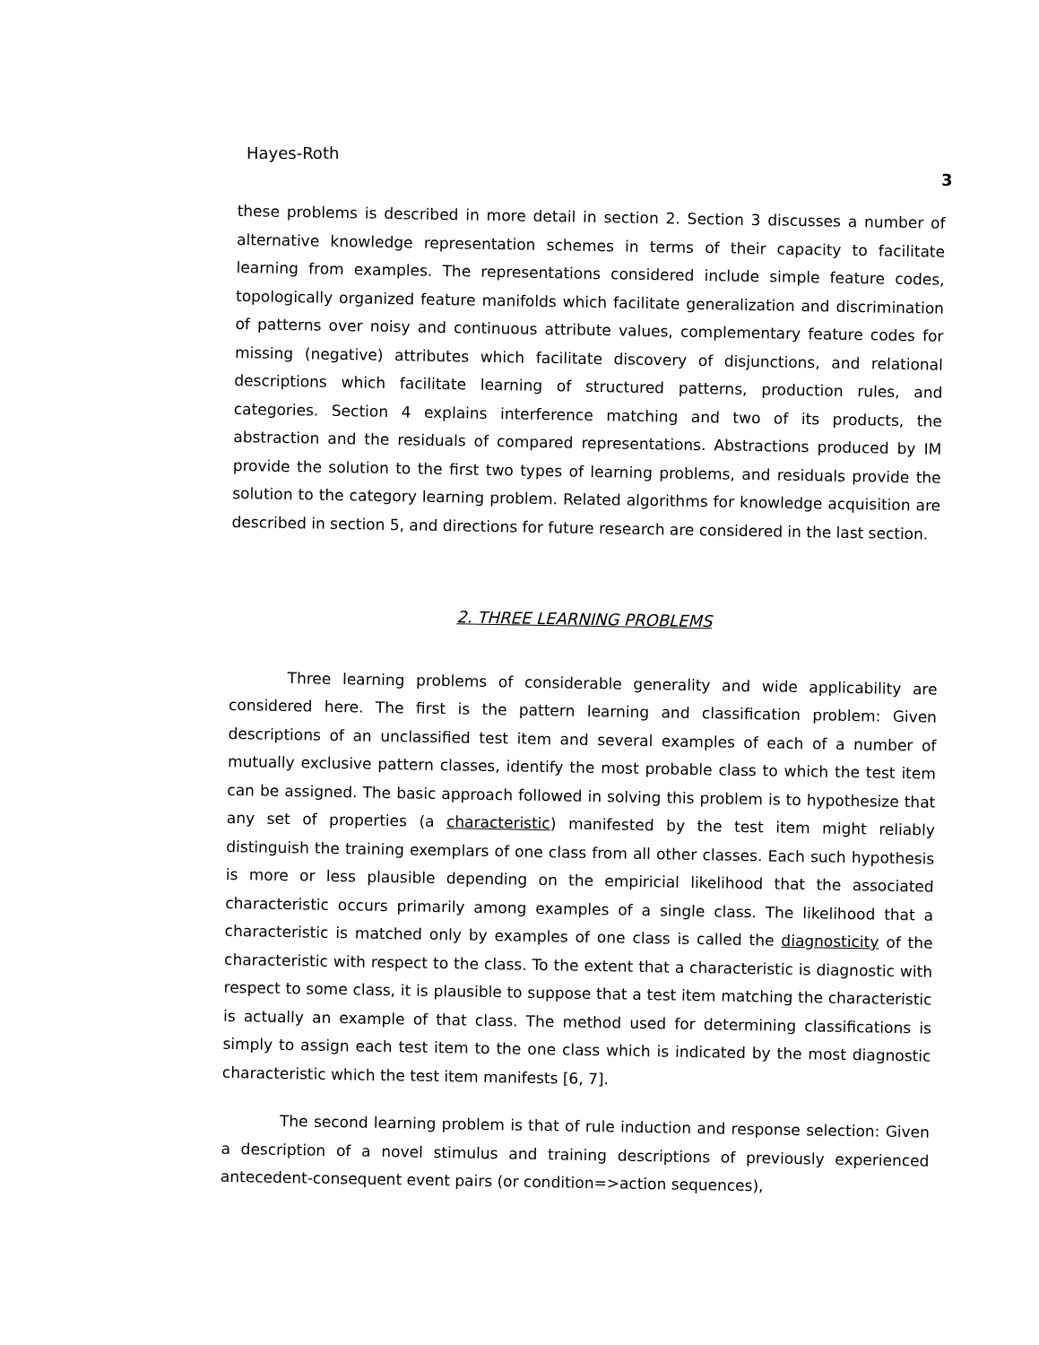Hayes-Roth
3
these problems is described in more detail in section 2. Section 3 discusses a number of alternative knowledge representation schemes in terms of their capacity to facilitate learning from examples. The representations considered include simple feature codes, topologically organized feature manifolds which facilitate generalization and discrimination of patterns over noisy and continuous attribute values, complementary feature codes for missing (negative) attributes which facilitate discovery of disjunctions, and relational descriptions which facilitate learning of structured patterns, production rules, and categories. Section 4 explains interference matching and two of its products, the abstraction and the residuals of compared representations. Abstractions produced by IM provide the solution to the first two types of learning problems, and residuals provide the solution to the category learning problem. Related algorithms for knowledge acquisition are described in section 5, and directions for future research are considered in the last section.
2. THREE LEARNING PROBLEMS
Three learning problems of considerable generality and wide applicability are considered here. The first is the pattern learning and classification problem: Given descriptions of an unclassified test item and several examples of each of a number of mutually exclusive pattern classes, identify the most probable class to which the test item can be assigned. The basic approach followed in solving this problem is to hypothesize that any set of properties (a characteristic) manifested by the test item might reliably distinguish the training exemplars of one class from all other classes. Each such hypothesis is more or less plausible depending on the empiricial likelihood that the associated characteristic occurs primarily among examples of a single class. The likelihood that a characteristic is matched only by examples of one class is called the diagnosticity of the characteristic with respect to the class. To the extent that a characteristic is diagnostic with respect to some class, it is plausible to suppose that a test item matching the characteristic is actually an example of that class. The method used for determining classifications is simply to assign each test item to the one class which is indicated by the most diagnostic characteristic which the test item manifests [6, 7].
The second learning problem is that of rule induction and response selection: Given a description of a novel stimulus and training descriptions of previously experienced antecedent-consequent event pairs (or condition=>action sequences),